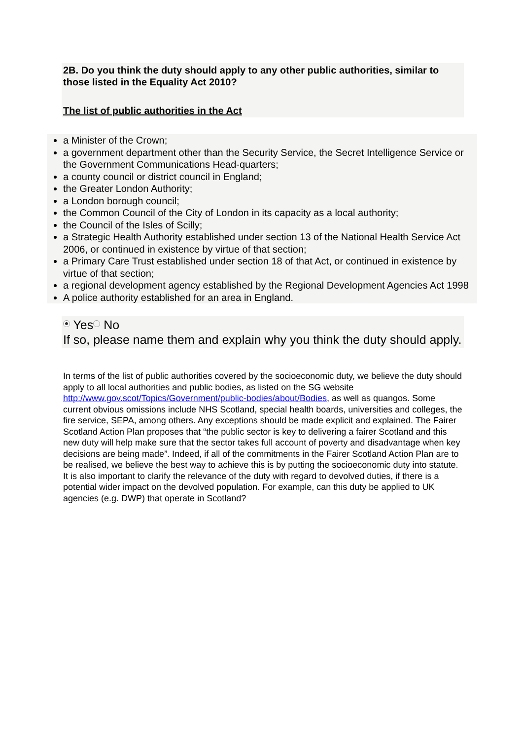2B. Do you think the duty should apply to any other public authorities, similar to those listed in the Equality Act 2010?
The list of public authorities in the Act
a Minister of the Crown;
a government department other than the Security Service, the Secret Intelligence Service or the Government Communications Head-quarters;
a county council or district council in England;
the Greater London Authority;
a London borough council;
the Common Council of the City of London in its capacity as a local authority;
the Council of the Isles of Scilly;
a Strategic Health Authority established under section 13 of the National Health Service Act 2006, or continued in existence by virtue of that section;
a Primary Care Trust established under section 18 of that Act, or continued in existence by virtue of that section;
a regional development agency established by the Regional Development Agencies Act 1998
A police authority established for an area in England.
Yes No
If so, please name them and explain why you think the duty should apply.
In terms of the list of public authorities covered by the socioeconomic duty, we believe the duty should apply to all local authorities and public bodies, as listed on the SG website http://www.gov.scot/Topics/Government/public-bodies/about/Bodies, as well as quangos. Some current obvious omissions include NHS Scotland, special health boards, universities and colleges, the fire service, SEPA, among others. Any exceptions should be made explicit and explained. The Fairer Scotland Action Plan proposes that “the public sector is key to delivering a fairer Scotland and this new duty will help make sure that the sector takes full account of poverty and disadvantage when key decisions are being made”. Indeed, if all of the commitments in the Fairer Scotland Action Plan are to be realised, we believe the best way to achieve this is by putting the socioeconomic duty into statute.
It is also important to clarify the relevance of the duty with regard to devolved duties, if there is a potential wider impact on the devolved population. For example, can this duty be applied to UK agencies (e.g. DWP) that operate in Scotland?